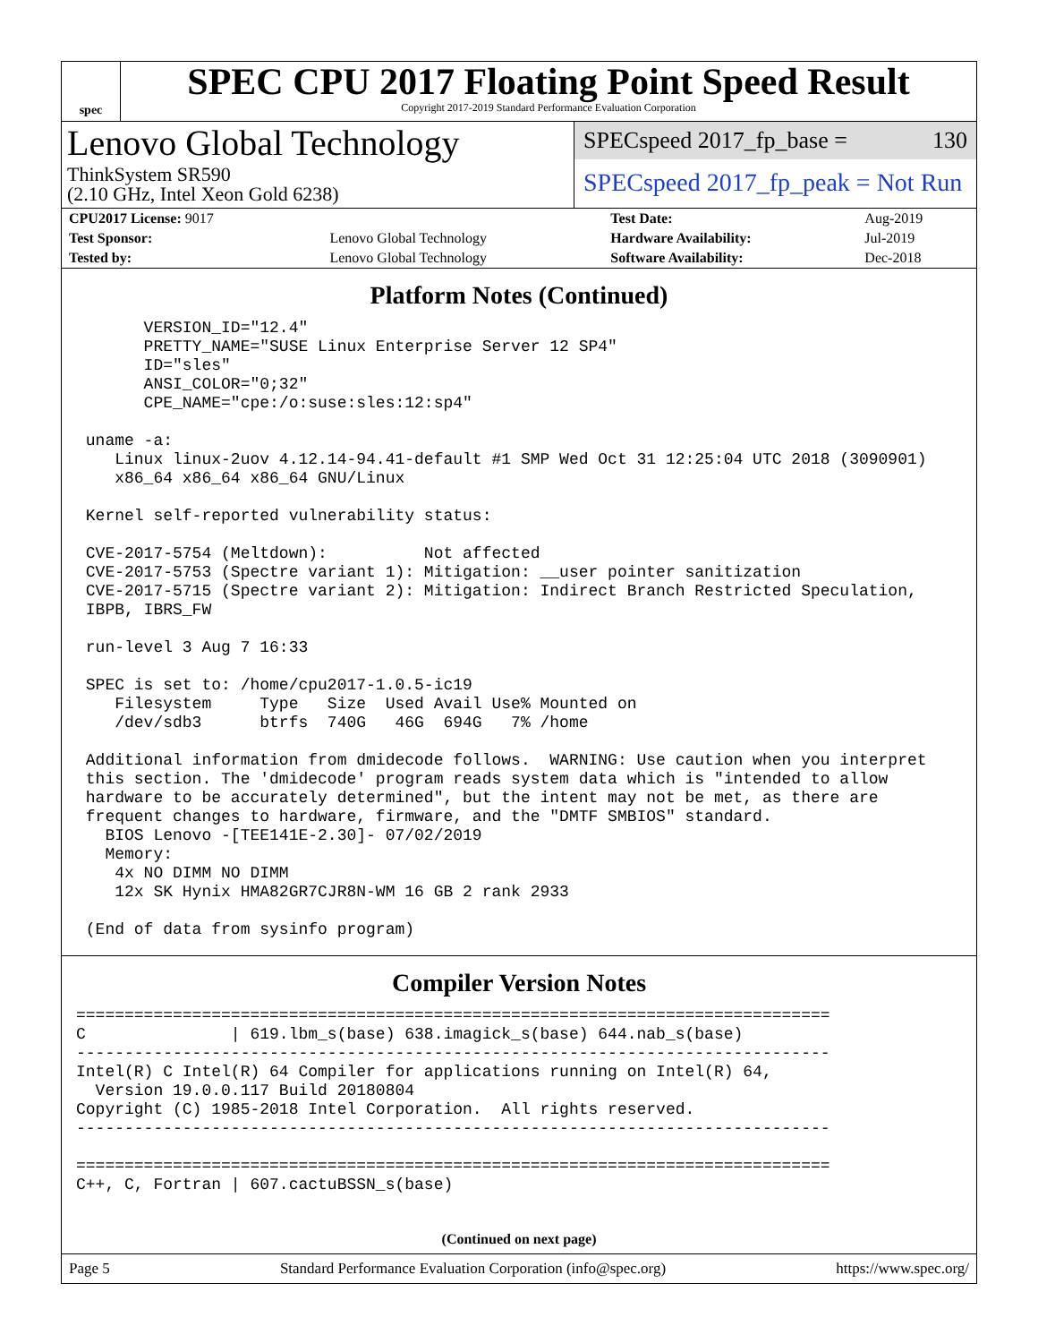spec
SPEC CPU 2017 Floating Point Speed Result
Copyright 2017-2019 Standard Performance Evaluation Corporation
Lenovo Global Technology
ThinkSystem SR590
(2.10 GHz, Intel Xeon Gold 6238)
SPECspeed 2017_fp_base = 130
SPECspeed 2017_fp_peak = Not Run
| CPU2017 License: 9017 | | Test Date: | Aug-2019 |
| Test Sponsor: | Lenovo Global Technology | Hardware Availability: | Jul-2019 |
| Tested by: | Lenovo Global Technology | Software Availability: | Dec-2018 |
Platform Notes (Continued)
       VERSION_ID="12.4"
       PRETTY_NAME="SUSE Linux Enterprise Server 12 SP4"
       ID="sles"
       ANSI_COLOR="0;32"
       CPE_NAME="cpe:/o:suse:sles:12:sp4"

 uname -a:
    Linux linux-2uov 4.12.14-94.41-default #1 SMP Wed Oct 31 12:25:04 UTC 2018 (3090901)
    x86_64 x86_64 x86_64 GNU/Linux

 Kernel self-reported vulnerability status:

 CVE-2017-5754 (Meltdown):          Not affected
 CVE-2017-5753 (Spectre variant 1): Mitigation: __user pointer sanitization
 CVE-2017-5715 (Spectre variant 2): Mitigation: Indirect Branch Restricted Speculation,
 IBPB, IBRS_FW

 run-level 3 Aug 7 16:33

 SPEC is set to: /home/cpu2017-1.0.5-ic19
    Filesystem     Type   Size  Used Avail Use% Mounted on
    /dev/sdb3      btrfs  740G   46G  694G   7% /home

 Additional information from dmidecode follows.  WARNING: Use caution when you interpret
 this section. The 'dmidecode' program reads system data which is "intended to allow
 hardware to be accurately determined", but the intent may not be met, as there are
 frequent changes to hardware, firmware, and the "DMTF SMBIOS" standard.
   BIOS Lenovo -[TEE141E-2.30]- 07/02/2019
   Memory:
    4x NO DIMM NO DIMM
    12x SK Hynix HMA82GR7CJR8N-WM 16 GB 2 rank 2933

 (End of data from sysinfo program)
Compiler Version Notes
==============================================================================
C               | 619.lbm_s(base) 638.imagick_s(base) 644.nab_s(base)
------------------------------------------------------------------------------
Intel(R) C Intel(R) 64 Compiler for applications running on Intel(R) 64,
  Version 19.0.0.117 Build 20180804
Copyright (C) 1985-2018 Intel Corporation.  All rights reserved.
------------------------------------------------------------------------------

==============================================================================
C++, C, Fortran | 607.cactuBSSN_s(base)
(Continued on next page)
Page 5 Standard Performance Evaluation Corporation (info@spec.org) https://www.spec.org/